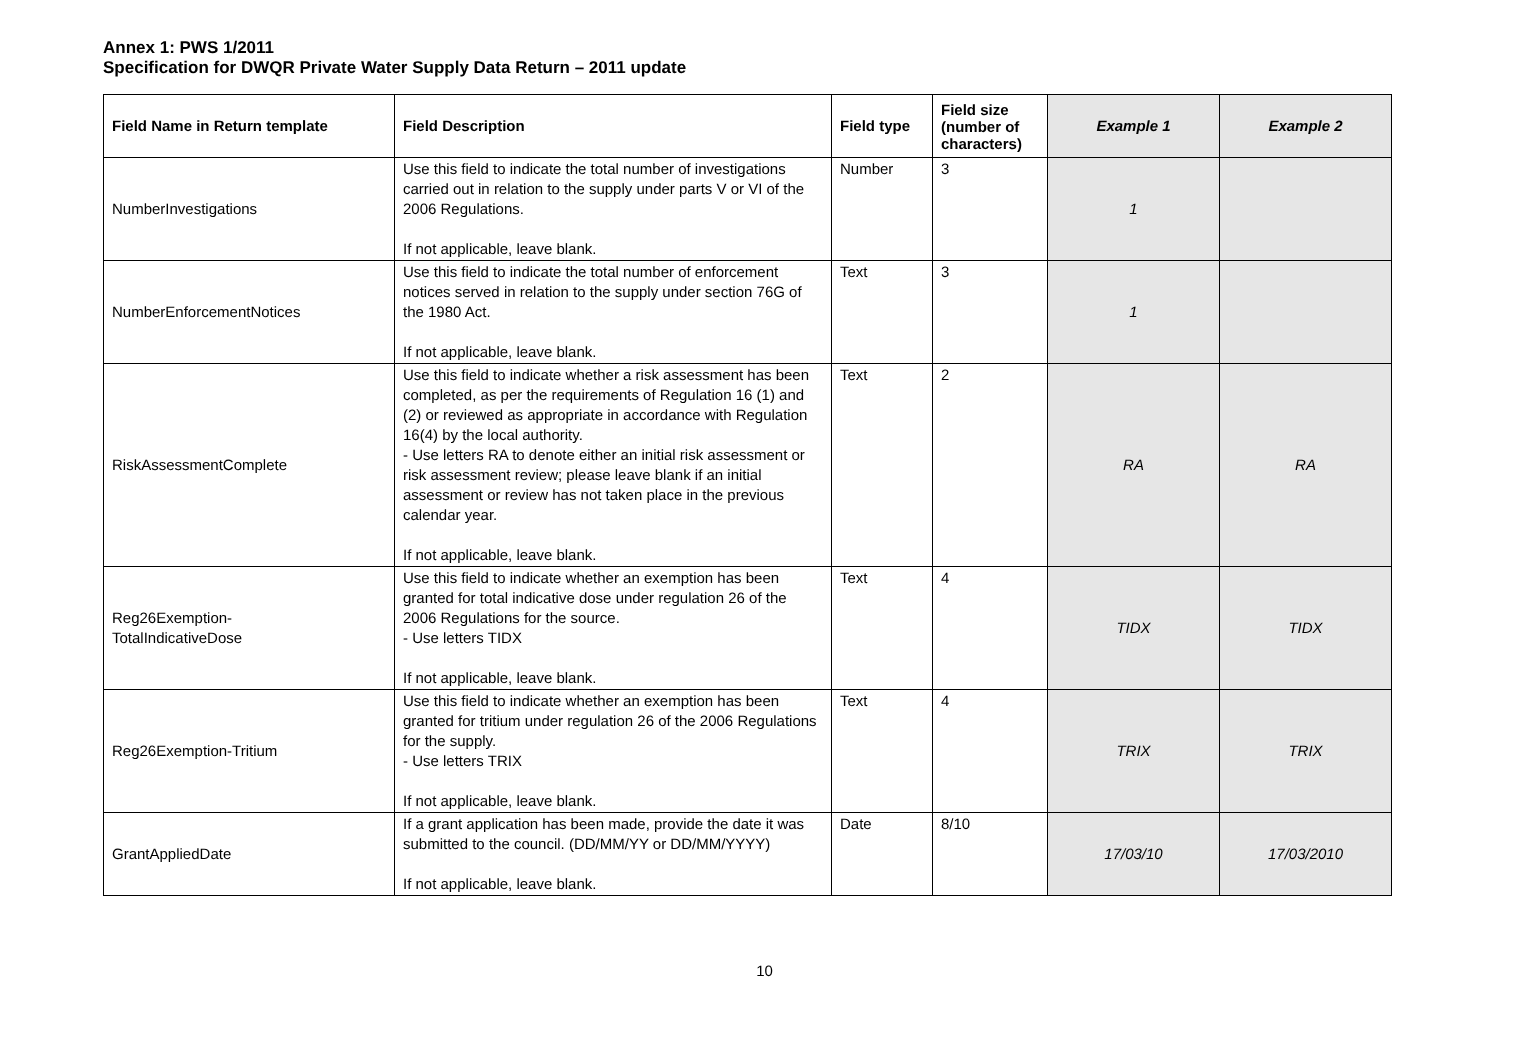Annex 1: PWS 1/2011
Specification for DWQR Private Water Supply Data Return – 2011 update
| Field Name in Return template | Field Description | Field type | Field size (number of characters) | Example 1 | Example 2 |
| --- | --- | --- | --- | --- | --- |
| NumberInvestigations | Use this field to indicate the total number of investigations carried out in relation to the supply under parts V or VI of the 2006 Regulations. If not applicable, leave blank. | Number | 3 | 1 | |
| NumberEnforcementNotices | Use this field to indicate the total number of enforcement notices served in relation to the supply under section 76G of the 1980 Act. If not applicable, leave blank. | Text | 3 | 1 | |
| RiskAssessmentComplete | Use this field to indicate whether a risk assessment has been completed, as per the requirements of Regulation 16 (1) and (2) or reviewed as appropriate in accordance with Regulation 16(4) by the local authority. - Use letters RA to denote either an initial risk assessment or risk assessment review; please leave blank if an initial assessment or review has not taken place in the previous calendar year. If not applicable, leave blank. | Text | 2 | RA | RA |
| Reg26Exemption- TotalIndicativeDose | Use this field to indicate whether an exemption has been granted for total indicative dose under regulation 26 of the 2006 Regulations for the source. - Use letters TIDX If not applicable, leave blank. | Text | 4 | TIDX | TIDX |
| Reg26Exemption-Tritium | Use this field to indicate whether an exemption has been granted for tritium under regulation 26 of the 2006 Regulations for the supply. - Use letters TRIX If not applicable, leave blank. | Text | 4 | TRIX | TRIX |
| GrantAppliedDate | If a grant application has been made, provide the date it was submitted to the council. (DD/MM/YY or DD/MM/YYYY) If not applicable, leave blank. | Date | 8/10 | 17/03/10 | 17/03/2010 |
10